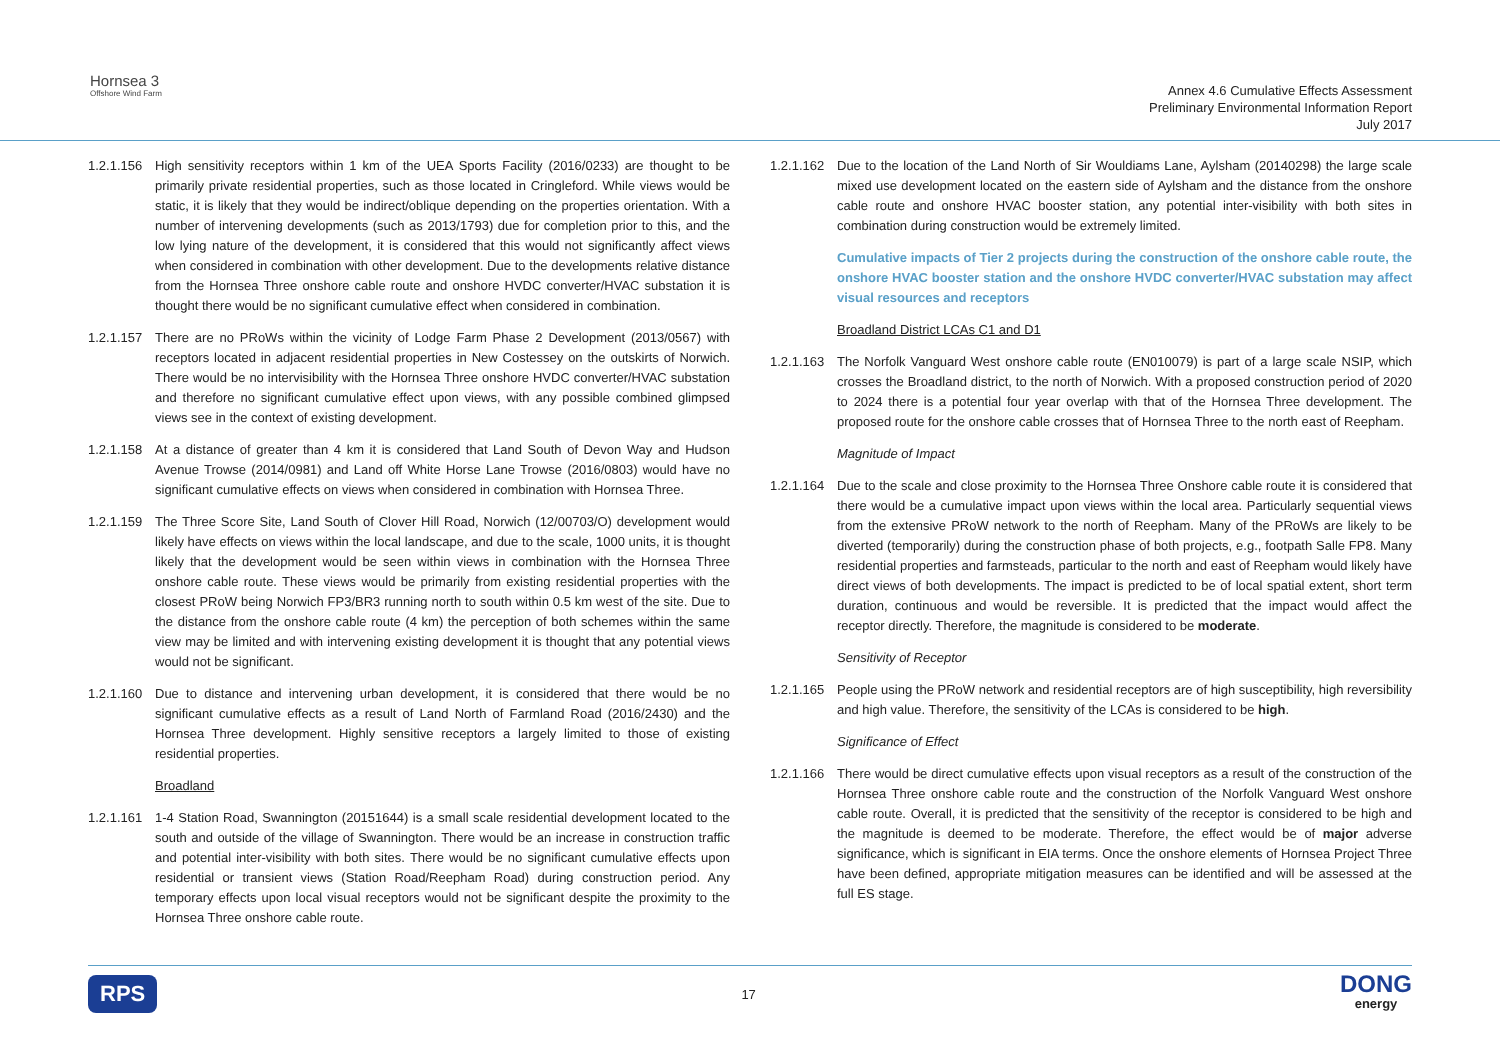Hornsea 3
Offshore Wind Farm
Annex 4.6 Cumulative Effects Assessment
Preliminary Environmental Information Report
July 2017
1.2.1.156 High sensitivity receptors within 1 km of the UEA Sports Facility (2016/0233) are thought to be primarily private residential properties, such as those located in Cringleford. While views would be static, it is likely that they would be indirect/oblique depending on the properties orientation. With a number of intervening developments (such as 2013/1793) due for completion prior to this, and the low lying nature of the development, it is considered that this would not significantly affect views when considered in combination with other development. Due to the developments relative distance from the Hornsea Three onshore cable route and onshore HVDC converter/HVAC substation it is thought there would be no significant cumulative effect when considered in combination.
1.2.1.157 There are no PRoWs within the vicinity of Lodge Farm Phase 2 Development (2013/0567) with receptors located in adjacent residential properties in New Costessey on the outskirts of Norwich. There would be no intervisibility with the Hornsea Three onshore HVDC converter/HVAC substation and therefore no significant cumulative effect upon views, with any possible combined glimpsed views see in the context of existing development.
1.2.1.158 At a distance of greater than 4 km it is considered that Land South of Devon Way and Hudson Avenue Trowse (2014/0981) and Land off White Horse Lane Trowse (2016/0803) would have no significant cumulative effects on views when considered in combination with Hornsea Three.
1.2.1.159 The Three Score Site, Land South of Clover Hill Road, Norwich (12/00703/O) development would likely have effects on views within the local landscape, and due to the scale, 1000 units, it is thought likely that the development would be seen within views in combination with the Hornsea Three onshore cable route. These views would be primarily from existing residential properties with the closest PRoW being Norwich FP3/BR3 running north to south within 0.5 km west of the site. Due to the distance from the onshore cable route (4 km) the perception of both schemes within the same view may be limited and with intervening existing development it is thought that any potential views would not be significant.
1.2.1.160 Due to distance and intervening urban development, it is considered that there would be no significant cumulative effects as a result of Land North of Farmland Road (2016/2430) and the Hornsea Three development. Highly sensitive receptors a largely limited to those of existing residential properties.
Broadland
1.2.1.161 1-4 Station Road, Swannington (20151644) is a small scale residential development located to the south and outside of the village of Swannington. There would be an increase in construction traffic and potential inter-visibility with both sites. There would be no significant cumulative effects upon residential or transient views (Station Road/Reepham Road) during construction period. Any temporary effects upon local visual receptors would not be significant despite the proximity to the Hornsea Three onshore cable route.
1.2.1.162 Due to the location of the Land North of Sir Wouldiams Lane, Aylsham (20140298) the large scale mixed use development located on the eastern side of Aylsham and the distance from the onshore cable route and onshore HVAC booster station, any potential inter-visibility with both sites in combination during construction would be extremely limited.
Cumulative impacts of Tier 2 projects during the construction of the onshore cable route, the onshore HVAC booster station and the onshore HVDC converter/HVAC substation may affect visual resources and receptors
Broadland District LCAs C1 and D1
1.2.1.163 The Norfolk Vanguard West onshore cable route (EN010079) is part of a large scale NSIP, which crosses the Broadland district, to the north of Norwich. With a proposed construction period of 2020 to 2024 there is a potential four year overlap with that of the Hornsea Three development. The proposed route for the onshore cable crosses that of Hornsea Three to the north east of Reepham.
Magnitude of Impact
1.2.1.164 Due to the scale and close proximity to the Hornsea Three Onshore cable route it is considered that there would be a cumulative impact upon views within the local area. Particularly sequential views from the extensive PRoW network to the north of Reepham. Many of the PRoWs are likely to be diverted (temporarily) during the construction phase of both projects, e.g., footpath Salle FP8. Many residential properties and farmsteads, particular to the north and east of Reepham would likely have direct views of both developments. The impact is predicted to be of local spatial extent, short term duration, continuous and would be reversible. It is predicted that the impact would affect the receptor directly. Therefore, the magnitude is considered to be moderate.
Sensitivity of Receptor
1.2.1.165 People using the PRoW network and residential receptors are of high susceptibility, high reversibility and high value. Therefore, the sensitivity of the LCAs is considered to be high.
Significance of Effect
1.2.1.166 There would be direct cumulative effects upon visual receptors as a result of the construction of the Hornsea Three onshore cable route and the construction of the Norfolk Vanguard West onshore cable route. Overall, it is predicted that the sensitivity of the receptor is considered to be high and the magnitude is deemed to be moderate. Therefore, the effect would be of major adverse significance, which is significant in EIA terms. Once the onshore elements of Hornsea Project Three have been defined, appropriate mitigation measures can be identified and will be assessed at the full ES stage.
RPS
17
DONG
energy